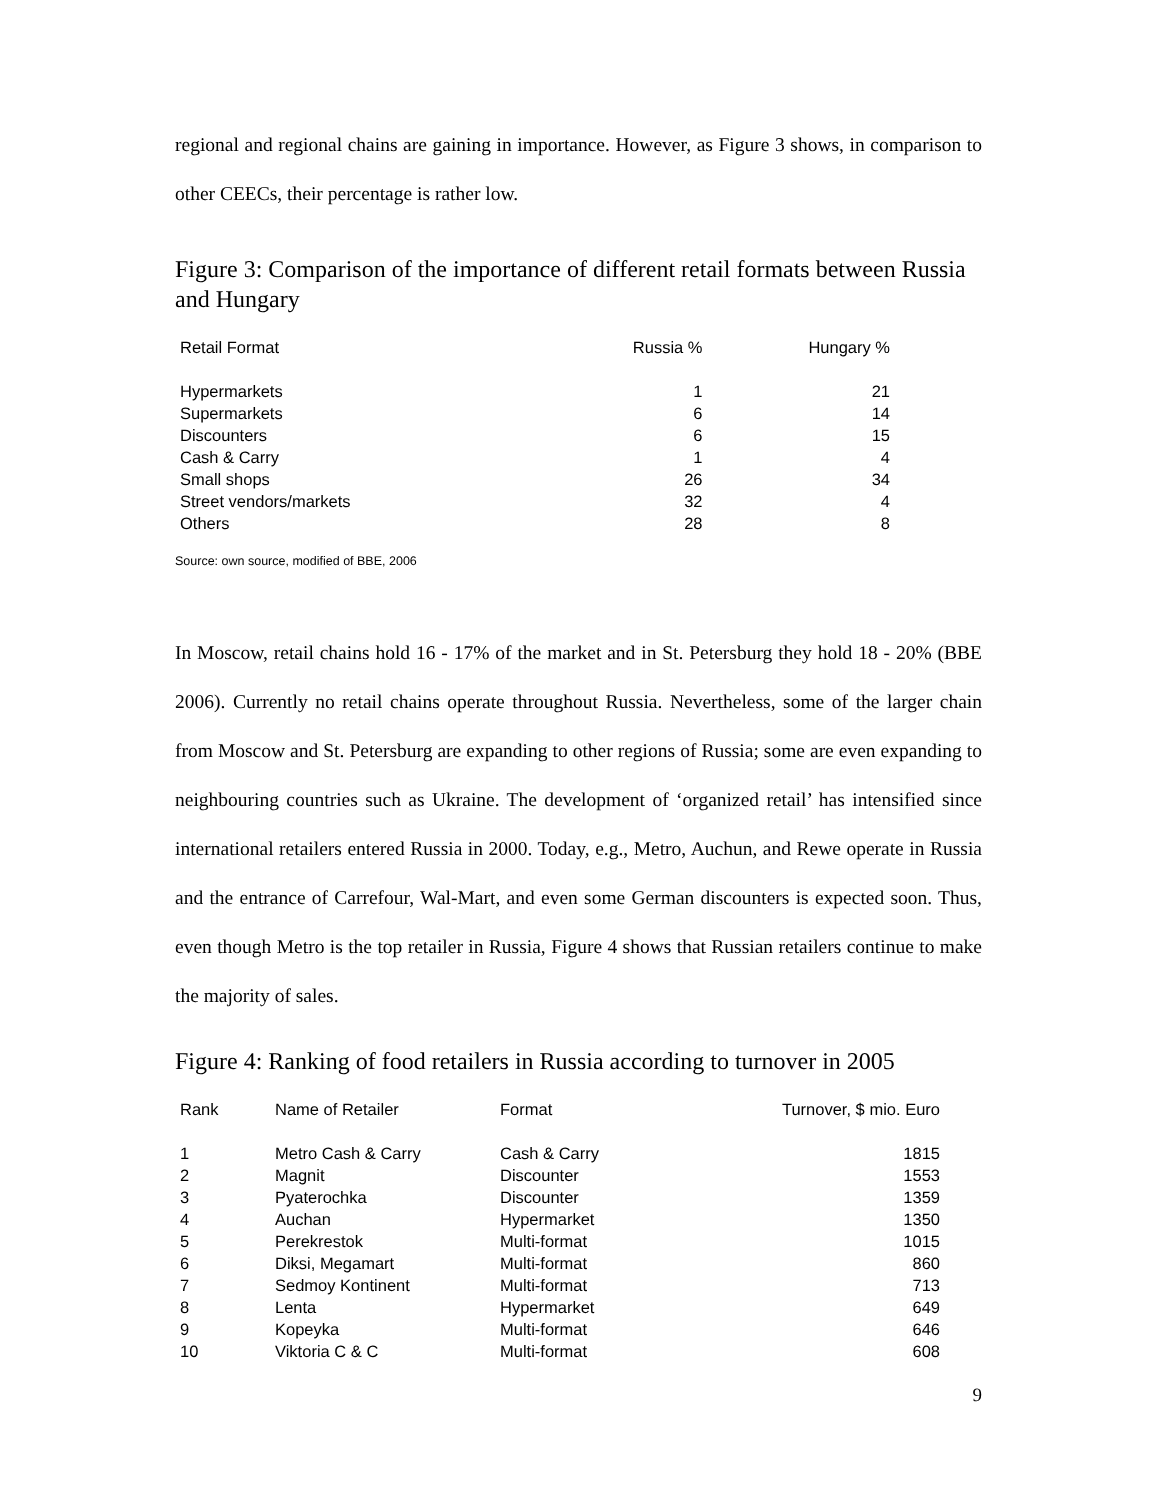regional and regional chains are gaining in importance. However, as Figure 3 shows, in comparison to other CEECs, their percentage is rather low.
Figure 3: Comparison of the importance of different retail formats between Russia and Hungary
| Retail Format | Russia % | Hungary % |
| --- | --- | --- |
| Hypermarkets | 1 | 21 |
| Supermarkets | 6 | 14 |
| Discounters | 6 | 15 |
| Cash & Carry | 1 | 4 |
| Small shops | 26 | 34 |
| Street vendors/markets | 32 | 4 |
| Others | 28 | 8 |
Source: own source, modified of BBE, 2006
In Moscow, retail chains hold 16 - 17% of the market and in St. Petersburg they hold 18 - 20% (BBE 2006). Currently no retail chains operate throughout Russia. Nevertheless, some of the larger chain from Moscow and St. Petersburg are expanding to other regions of Russia; some are even expanding to neighbouring countries such as Ukraine. The development of ‘organized retail’ has intensified since international retailers entered Russia in 2000. Today, e.g., Metro, Auchun, and Rewe operate in Russia and the entrance of Carrefour, Wal-Mart, and even some German discounters is expected soon. Thus, even though Metro is the top retailer in Russia, Figure 4 shows that Russian retailers continue to make the majority of sales.
Figure 4: Ranking of food retailers in Russia according to turnover in 2005
| Rank | Name of Retailer | Format | Turnover, $ mio. Euro |
| --- | --- | --- | --- |
| 1 | Metro Cash & Carry | Cash & Carry | 1815 |
| 2 | Magnit | Discounter | 1553 |
| 3 | Pyaterochka | Discounter | 1359 |
| 4 | Auchan | Hypermarket | 1350 |
| 5 | Perekrestok | Multi-format | 1015 |
| 6 | Diksi, Megamart | Multi-format | 860 |
| 7 | Sedmoy Kontinent | Multi-format | 713 |
| 8 | Lenta | Hypermarket | 649 |
| 9 | Kopeyka | Multi-format | 646 |
| 10 | Viktoria C & C | Multi-format | 608 |
9